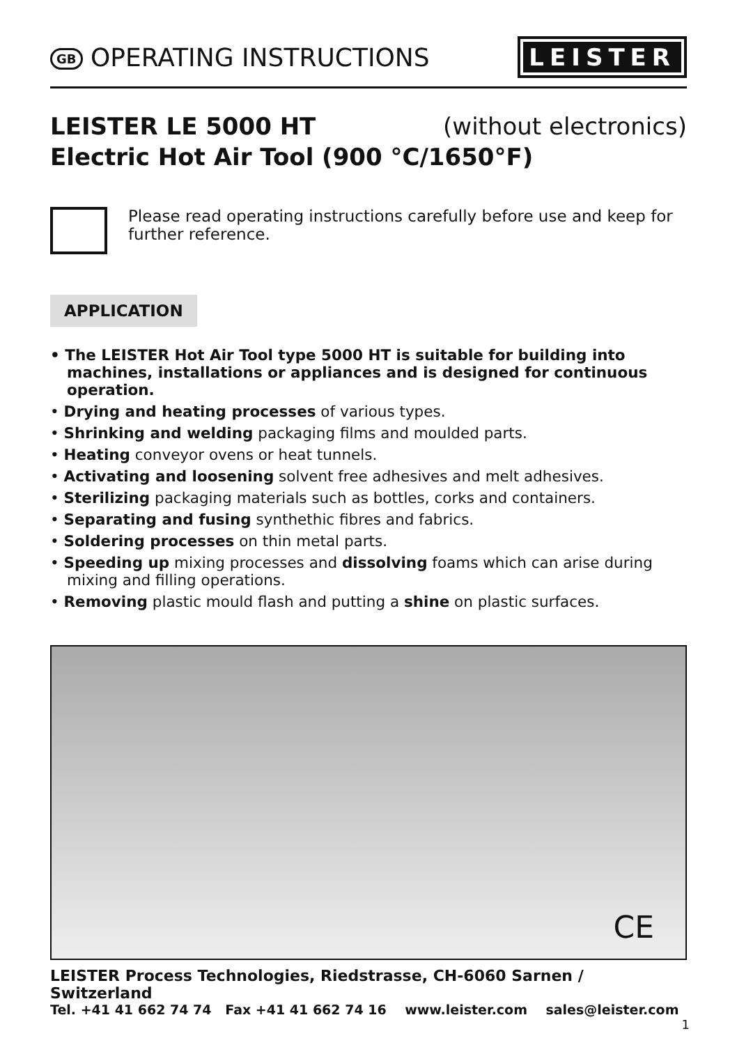GB OPERATING INSTRUCTIONS
LEISTER
LEISTER LE 5000 HT (without electronics)
Electric Hot Air Tool (900 °C/1650°F)
Please read operating instructions carefully before use and keep for further reference.
APPLICATION
• The LEISTER Hot Air Tool type 5000 HT is suitable for building into machines, installations or appliances and is designed for continuous operation.
• Drying and heating processes of various types.
• Shrinking and welding packaging films and moulded parts.
• Heating conveyor ovens or heat tunnels.
• Activating and loosening solvent free adhesives and melt adhesives.
• Sterilizing packaging materials such as bottles, corks and containers.
• Separating and fusing synthethic fibres and fabrics.
• Soldering processes on thin metal parts.
• Speeding up mixing processes and dissolving foams which can arise during mixing and filling operations.
• Removing plastic mould flash and putting a shine on plastic surfaces.
CE
LEISTER Process Technologies, Riedstrasse, CH-6060 Sarnen / Switzerland
Tel. +41 41 662 74 74 Fax +41 41 662 74 16 www.leister.com sales@leister.com
1